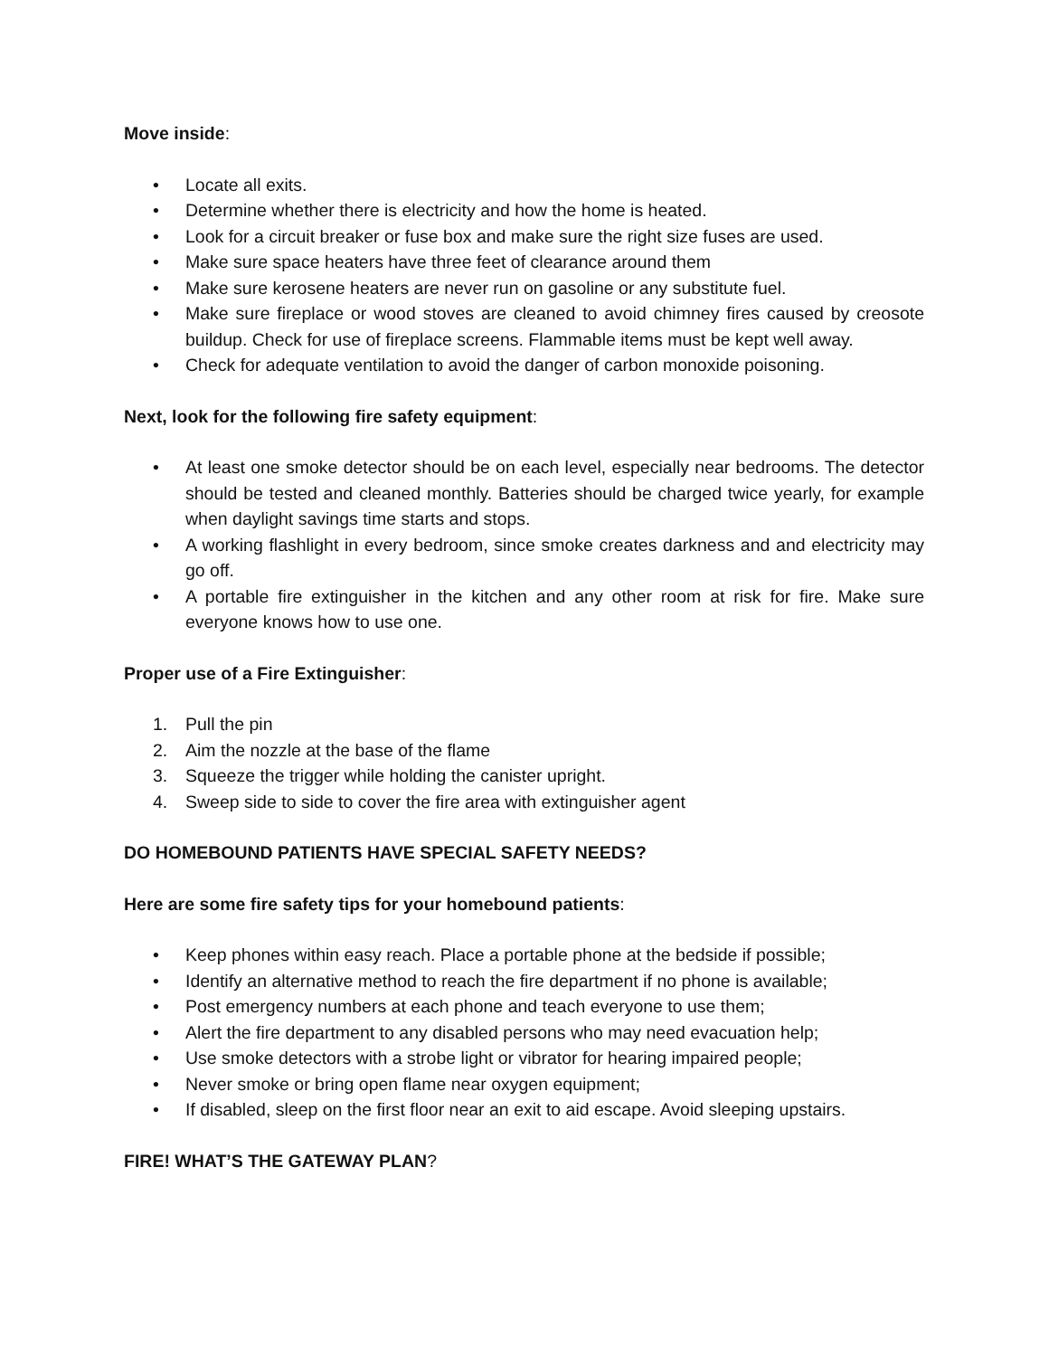Move inside:
• Locate all exits.
• Determine whether there is electricity and how the home is heated.
• Look for a circuit breaker or fuse box and make sure the right size fuses are used.
• Make sure space heaters have three feet of clearance around them
• Make sure kerosene heaters are never run on gasoline or any substitute fuel.
• Make sure fireplace or wood stoves are cleaned to avoid chimney fires caused by creosote buildup. Check for use of fireplace screens. Flammable items must be kept well away.
• Check for adequate ventilation to avoid the danger of carbon monoxide poisoning.
Next, look for the following fire safety equipment:
• At least one smoke detector should be on each level, especially near bedrooms. The detector should be tested and cleaned monthly. Batteries should be charged twice yearly, for example when daylight savings time starts and stops.
• A working flashlight in every bedroom, since smoke creates darkness and and electricity may go off.
• A portable fire extinguisher in the kitchen and any other room at risk for fire. Make sure everyone knows how to use one.
Proper use of a Fire Extinguisher:
1. Pull the pin
2. Aim the nozzle at the base of the flame
3. Squeeze the trigger while holding the canister upright.
4. Sweep side to side to cover the fire area with extinguisher agent
DO HOMEBOUND PATIENTS HAVE SPECIAL SAFETY NEEDS?
Here are some fire safety tips for your homebound patients:
• Keep phones within easy reach. Place a portable phone at the bedside if possible;
• Identify an alternative method to reach the fire department if no phone is available;
• Post emergency numbers at each phone and teach everyone to use them;
• Alert the fire department to any disabled persons who may need evacuation help;
• Use smoke detectors with a strobe light or vibrator for hearing impaired people;
• Never smoke or bring open flame near oxygen equipment;
• If disabled, sleep on the first floor near an exit to aid escape. Avoid sleeping upstairs.
FIRE! WHAT’S THE GATEWAY PLAN?